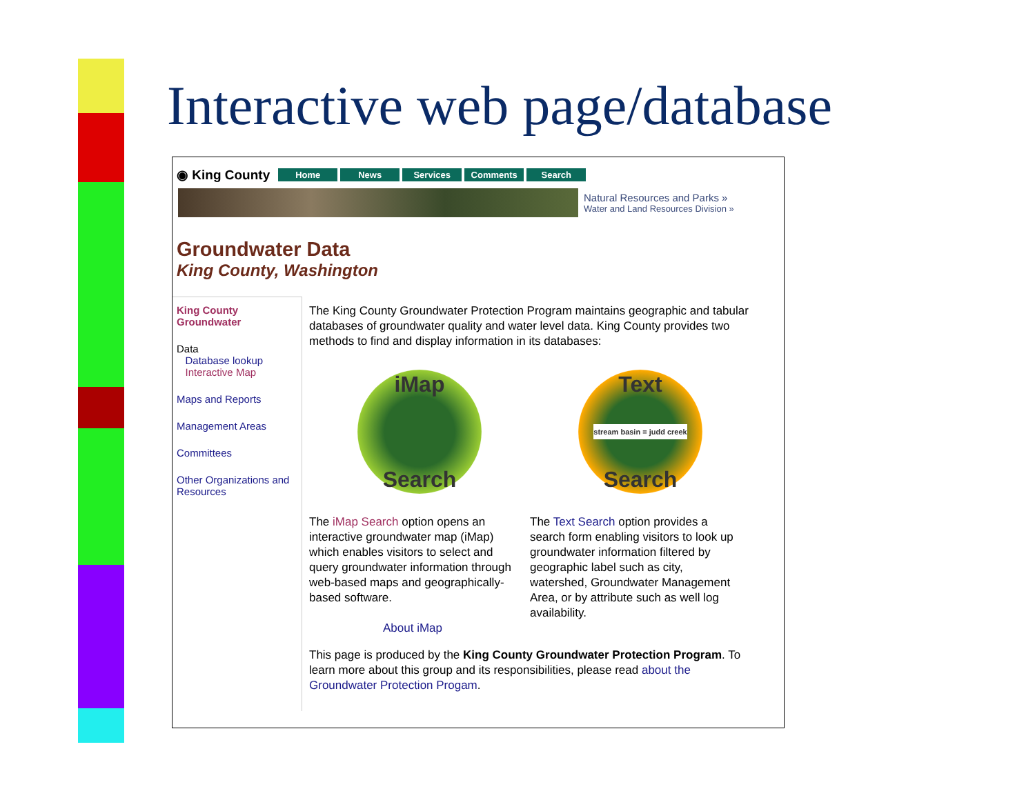Interactive web page/database
◉ King County Home News Services Comments Search
Natural Resources and Parks »
Water and Land Resources Division »
Groundwater Data
King County, Washington
King County Groundwater
Data
Database lookup
Interactive Map
Maps and Reports
Management Areas
Committees
Other Organizations and Resources
The King County Groundwater Protection Program maintains geographic and tabular databases of groundwater quality and water level data. King County provides two methods to find and display information in its databases:
iMap
Search
Text
stream basin = judd creek
Search
The iMap Search option opens an interactive groundwater map (iMap) which enables visitors to select and query groundwater information through web-based maps and geographically-based software.
About iMap
The Text Search option provides a search form enabling visitors to look up groundwater information filtered by geographic label such as city, watershed, Groundwater Management Area, or by attribute such as well log availability.
This page is produced by the King County Groundwater Protection Program. To learn more about this group and its responsibilities, please read about the Groundwater Protection Progam.